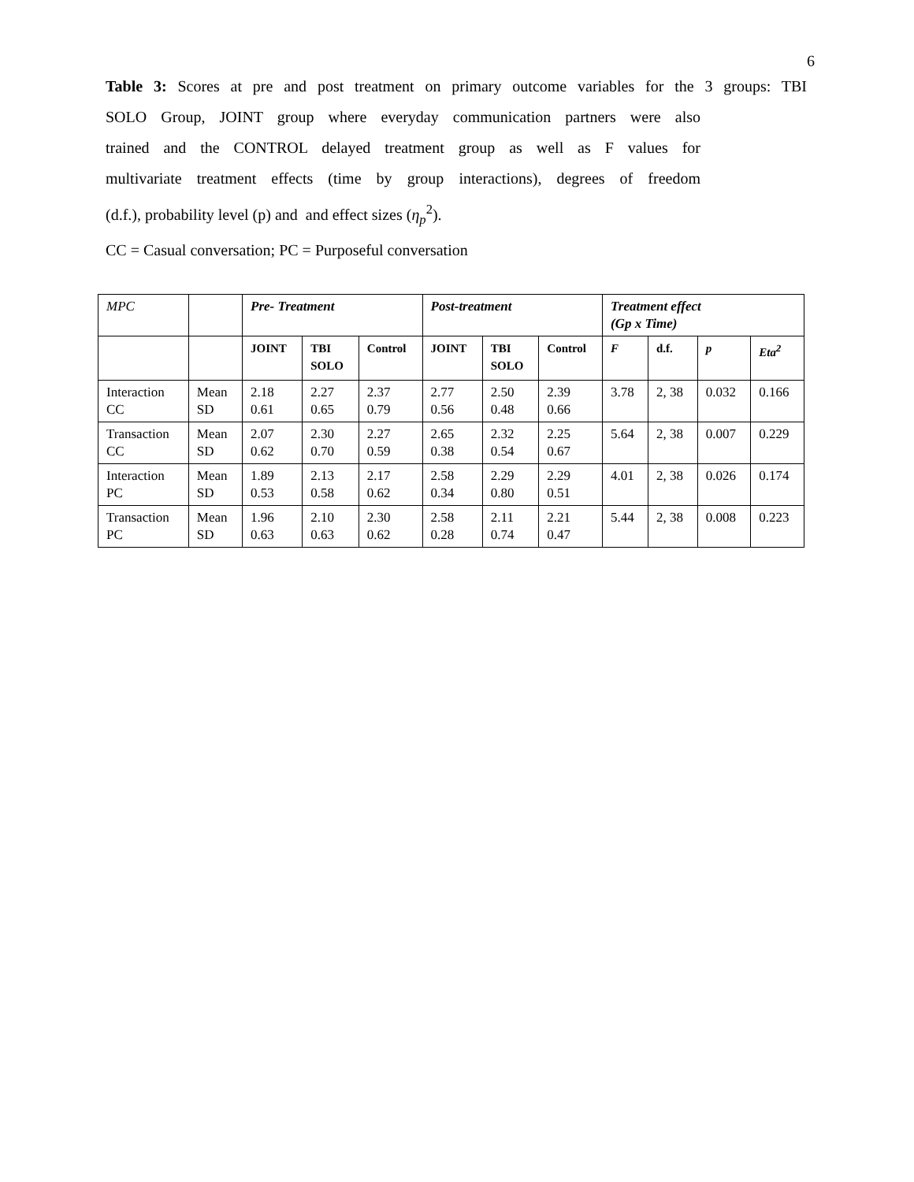6
Table 3: Scores at pre and post treatment on primary outcome variables for the 3 groups: TBI
SOLO Group, JOINT group where everyday communication partners were also
trained and the CONTROL delayed treatment group as well as F values for
multivariate treatment effects (time by group interactions), degrees of freedom
(d.f.), probability level (p) and and effect sizes (η<sub>p</sub><sup>2</sup>).
CC = Casual conversation; PC = Purposeful conversation
| MPC | | Pre- Treatment | | | Post-treatment | | | Treatment effect (Gp x Time) | | | |
| | | JOINT | TBI SOLO | Control | JOINT | TBI SOLO | Control | F | d.f. | p | Eta<sup>2</sup> |
| Interaction CC | Mean SD | 2.18 0.61 | 2.27 0.65 | 2.37 0.79 | 2.77 0.56 | 2.50 0.48 | 2.39 0.66 | 3.78 | 2, 38 | 0.032 | 0.166 |
| Transaction CC | Mean SD | 2.07 0.62 | 2.30 0.70 | 2.27 0.59 | 2.65 0.38 | 2.32 0.54 | 2.25 0.67 | 5.64 | 2, 38 | 0.007 | 0.229 |
| Interaction PC | Mean SD | 1.89 0.53 | 2.13 0.58 | 2.17 0.62 | 2.58 0.34 | 2.29 0.80 | 2.29 0.51 | 4.01 | 2, 38 | 0.026 | 0.174 |
| Transaction PC | Mean SD | 1.96 0.63 | 2.10 0.63 | 2.30 0.62 | 2.58 0.28 | 2.11 0.74 | 2.21 0.47 | 5.44 | 2, 38 | 0.008 | 0.223 |